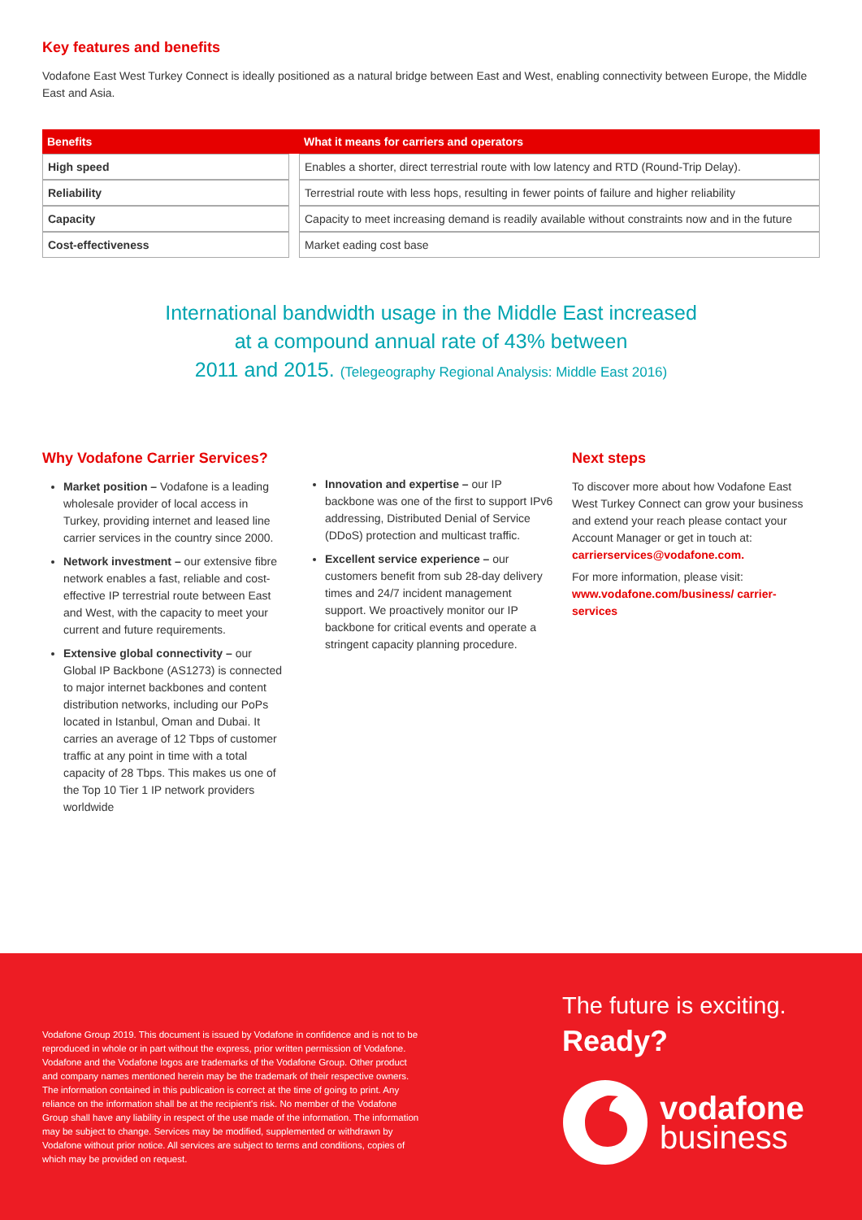Key features and benefits
Vodafone East West Turkey Connect is ideally positioned as a natural bridge between East and West, enabling connectivity between Europe, the Middle East and Asia.
| Benefits | | What it means for carriers and operators |
| --- | --- | --- |
| High speed | | Enables a shorter, direct terrestrial route with low latency and RTD (Round-Trip Delay). |
| Reliability | | Terrestrial route with less hops, resulting in fewer points of failure and higher reliability |
| Capacity | | Capacity to meet increasing demand is readily available without constraints now and in the future |
| Cost-effectiveness | | Market eading cost base |
International bandwidth usage in the Middle East increased
at a compound annual rate of 43% between
2011 and 2015. (Telegeography Regional Analysis: Middle East 2016)
Why Vodafone Carrier Services?
Market position – Vodafone is a leading wholesale provider of local access in Turkey, providing internet and leased line carrier services in the country since 2000.
Network investment – our extensive fibre network enables a fast, reliable and cost-effective IP terrestrial route between East and West, with the capacity to meet your current and future requirements.
Extensive global connectivity – our Global IP Backbone (AS1273) is connected to major internet backbones and content distribution networks, including our PoPs located in Istanbul, Oman and Dubai. It carries an average of 12 Tbps of customer traffic at any point in time with a total capacity of 28 Tbps. This makes us one of the Top 10 Tier 1 IP network providers worldwide
Innovation and expertise – our IP backbone was one of the first to support IPv6 addressing, Distributed Denial of Service (DDoS) protection and multicast traffic.
Excellent service experience – our customers benefit from sub 28-day delivery times and 24/7 incident management support. We proactively monitor our IP backbone for critical events and operate a stringent capacity planning procedure.
Next steps
To discover more about how Vodafone East West Turkey Connect can grow your business and extend your reach please contact your Account Manager or get in touch at: carrierservices@vodafone.com.
For more information, please visit: www.vodafone.com/business/ carrier-services
Vodafone Group 2019. This document is issued by Vodafone in confidence and is not to be reproduced in whole or in part without the express, prior written permission of Vodafone. Vodafone and the Vodafone logos are trademarks of the Vodafone Group. Other product and company names mentioned herein may be the trademark of their respective owners.
The information contained in this publication is correct at the time of going to print. Any reliance on the information shall be at the recipient's risk. No member of the Vodafone Group shall have any liability in respect of the use made of the information. The information may be subject to change. Services may be modified, supplemented or withdrawn by Vodafone without prior notice. All services are subject to terms and conditions, copies of which may be provided on request.
The future is exciting.
Ready?
vodafone
business